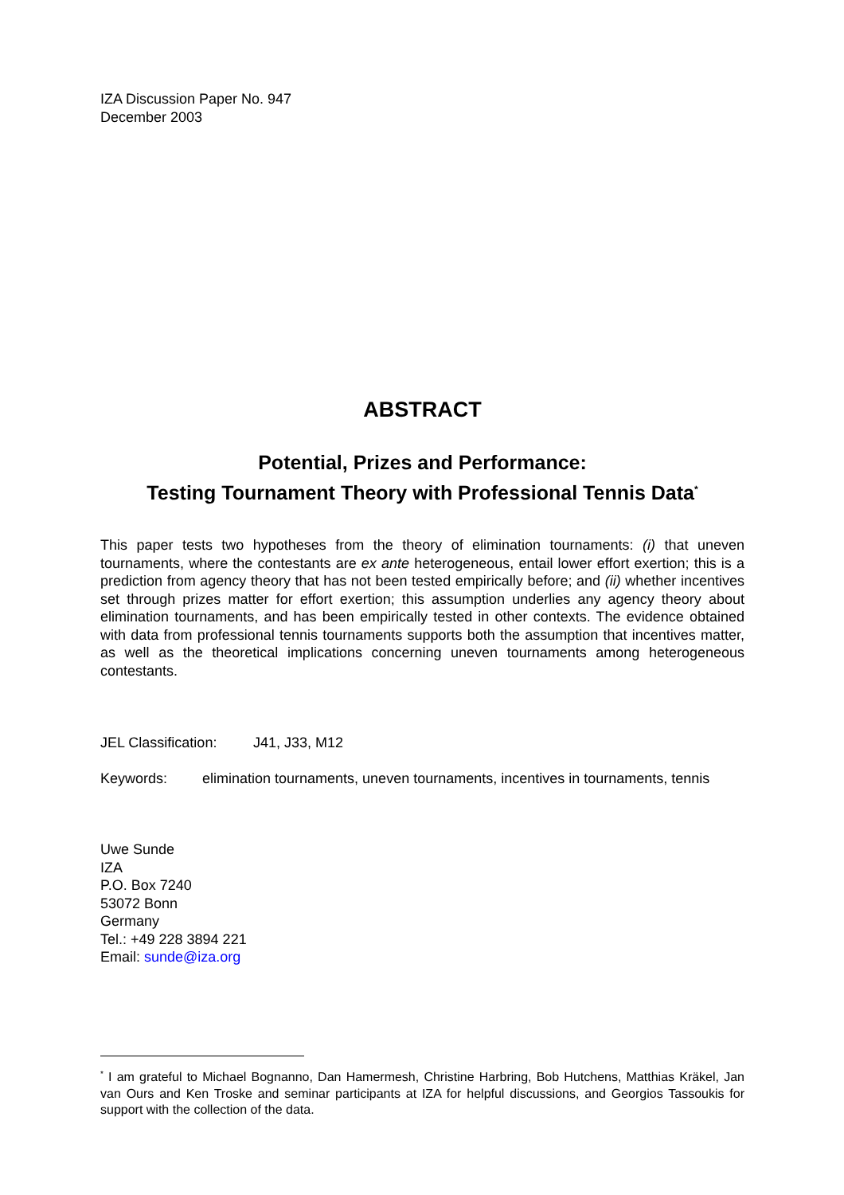IZA Discussion Paper No. 947
December 2003
ABSTRACT
Potential, Prizes and Performance:
Testing Tournament Theory with Professional Tennis Data<sup>*</sup>
This paper tests two hypotheses from the theory of elimination tournaments: (i) that uneven tournaments, where the contestants are ex ante heterogeneous, entail lower effort exertion; this is a prediction from agency theory that has not been tested empirically before; and (ii) whether incentives set through prizes matter for effort exertion; this assumption underlies any agency theory about elimination tournaments, and has been empirically tested in other contexts. The evidence obtained with data from professional tennis tournaments supports both the assumption that incentives matter, as well as the theoretical implications concerning uneven tournaments among heterogeneous contestants.
JEL Classification: J41, J33, M12
Keywords: elimination tournaments, uneven tournaments, incentives in tournaments, tennis
Uwe Sunde
IZA
P.O. Box 7240
53072 Bonn
Germany
Tel.: +49 228 3894 221
Email: sunde@iza.org
<sup>*</sup> I am grateful to Michael Bognanno, Dan Hamermesh, Christine Harbring, Bob Hutchens, Matthias Kräkel, Jan van Ours and Ken Troske and seminar participants at IZA for helpful discussions, and Georgios Tassoukis for support with the collection of the data.